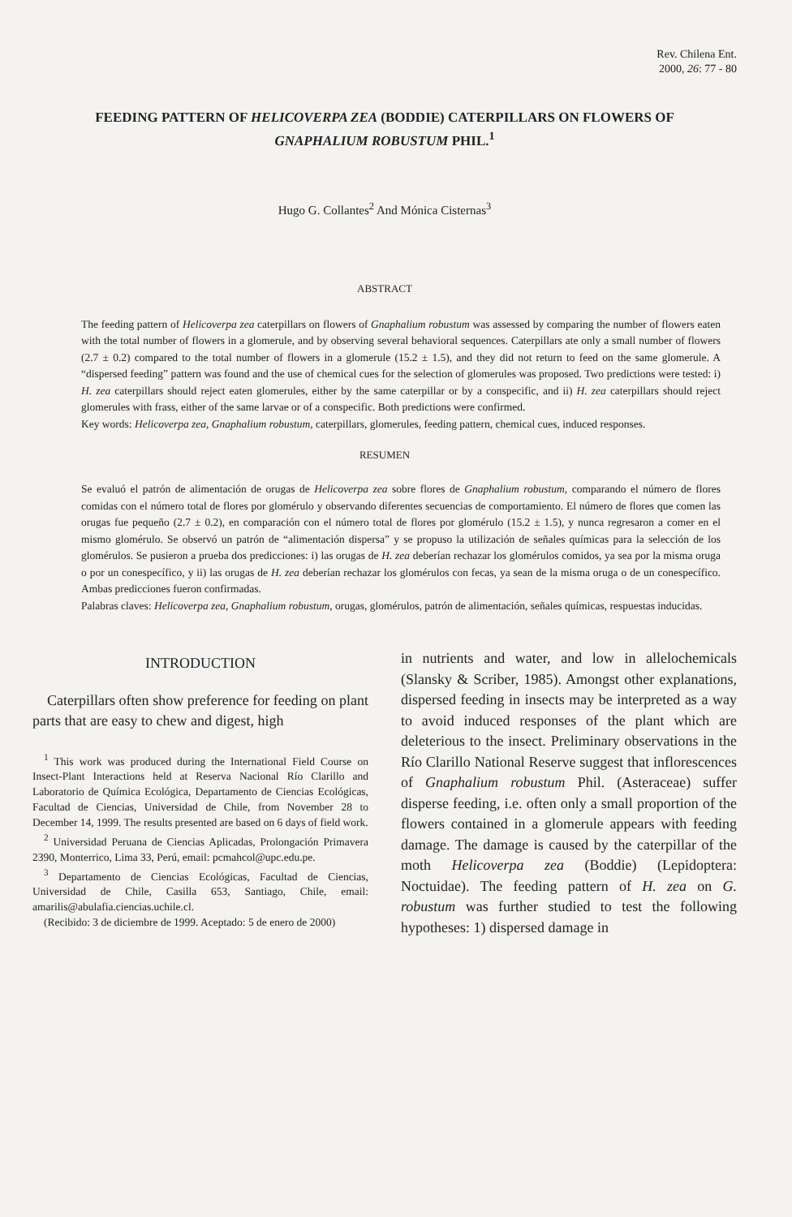Rev. Chilena Ent.
2000, 26: 77 - 80
FEEDING PATTERN OF HELICOVERPA ZEA (BODDIE) CATERPILLARS ON FLOWERS OF GNAPHALIUM ROBUSTUM PHIL.<sup>1</sup>
Hugo G. Collantes<sup>2</sup> And Mónica Cisternas<sup>3</sup>
ABSTRACT
The feeding pattern of Helicoverpa zea caterpillars on flowers of Gnaphalium robustum was assessed by comparing the number of flowers eaten with the total number of flowers in a glomerule, and by observing several behavioral sequences. Caterpillars ate only a small number of flowers (2.7 ± 0.2) compared to the total number of flowers in a glomerule (15.2 ± 1.5), and they did not return to feed on the same glomerule. A “dispersed feeding” pattern was found and the use of chemical cues for the selection of glomerules was proposed. Two predictions were tested: i) H. zea caterpillars should reject eaten glomerules, either by the same caterpillar or by a conspecific, and ii) H. zea caterpillars should reject glomerules with frass, either of the same larvae or of a conspecific. Both predictions were confirmed.
Key words: Helicoverpa zea, Gnaphalium robustum, caterpillars, glomerules, feeding pattern, chemical cues, induced responses.
RESUMEN
Se evaluó el patrón de alimentación de orugas de Helicoverpa zea sobre flores de Gnaphalium robustum, comparando el número de flores comidas con el número total de flores por glomérulo y observando diferentes secuencias de comportamiento. El número de flores que comen las orugas fue pequeño (2.7 ± 0.2), en comparación con el número total de flores por glomérulo (15.2 ± 1.5), y nunca regresaron a comer en el mismo glomérulo. Se observó un patrón de “alimentación dispersa” y se propuso la utilización de señales químicas para la selección de los glomérulos. Se pusieron a prueba dos predicciones: i) las orugas de H. zea deberían rechazar los glomérulos comidos, ya sea por la misma oruga o por un conespecífico, y ii) las orugas de H. zea deberían rechazar los glomérulos con fecas, ya sean de la misma oruga o de un conespecífico. Ambas predicciones fueron confirmadas.
Palabras claves: Helicoverpa zea, Gnaphalium robustum, orugas, glomérulos, patrón de alimentación, señales químicas, respuestas inducidas.
INTRODUCTION
Caterpillars often show preference for feeding on plant parts that are easy to chew and digest, high
<sup>1</sup> This work was produced during the International Field Course on Insect-Plant Interactions held at Reserva Nacional Río Clarillo and Laboratorio de Química Ecológica, Departamento de Ciencias Ecológicas, Facultad de Ciencias, Universidad de Chile, from November 28 to December 14, 1999. The results presented are based on 6 days of field work.
<sup>2</sup> Universidad Peruana de Ciencias Aplicadas, Prolongación Primavera 2390, Monterrico, Lima 33, Perú, email: pcmahcol@upc.edu.pe.
<sup>3</sup> Departamento de Ciencias Ecológicas, Facultad de Ciencias, Universidad de Chile, Casilla 653, Santiago, Chile, email: amarilis@abulafia.ciencias.uchile.cl.
(Recibido: 3 de diciembre de 1999. Aceptado: 5 de enero de 2000)
in nutrients and water, and low in allelochemicals (Slansky & Scriber, 1985). Amongst other explanations, dispersed feeding in insects may be interpreted as a way to avoid induced responses of the plant which are deleterious to the insect. Preliminary observations in the Río Clarillo National Reserve suggest that inflorescences of Gnaphalium robustum Phil. (Asteraceae) suffer disperse feeding, i.e. often only a small proportion of the flowers contained in a glomerule appears with feeding damage. The damage is caused by the caterpillar of the moth Helicoverpa zea (Boddie) (Lepidoptera: Noctuidae). The feeding pattern of H. zea on G. robustum was further studied to test the following hypotheses: 1) dispersed damage in